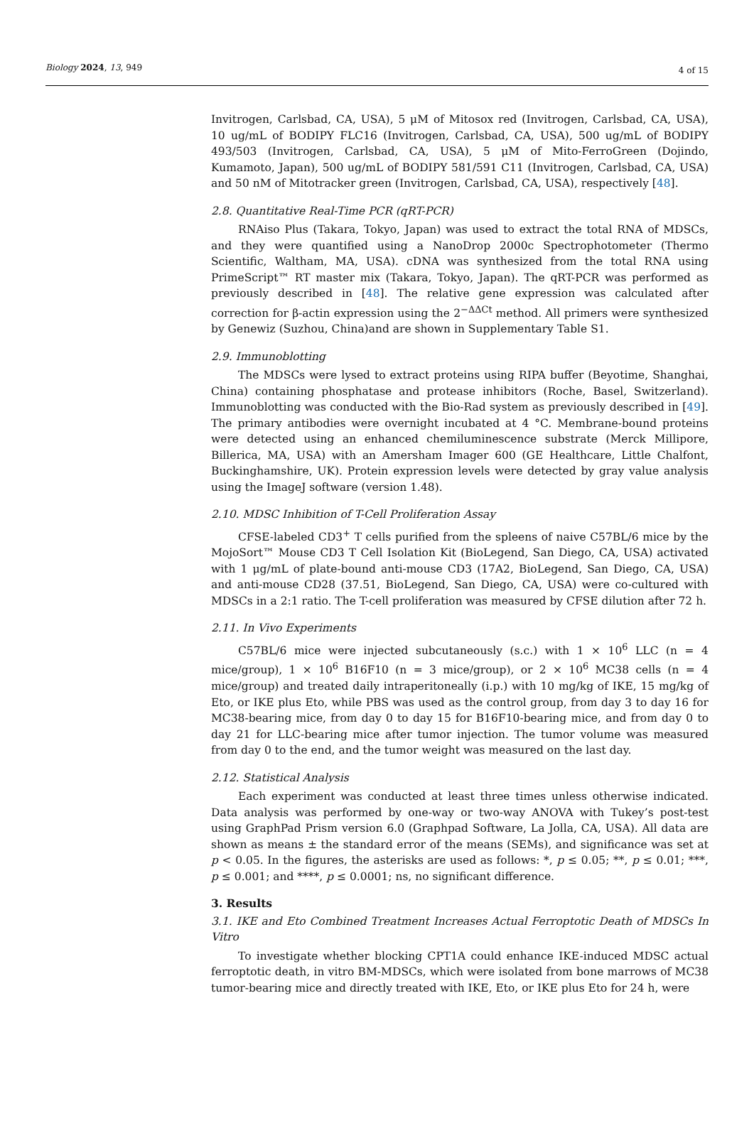Biology 2024, 13, 949 4 of 15
Invitrogen, Carlsbad, CA, USA), 5 μM of Mitosox red (Invitrogen, Carlsbad, CA, USA), 10 ug/mL of BODIPY FLC16 (Invitrogen, Carlsbad, CA, USA), 500 ug/mL of BODIPY 493/503 (Invitrogen, Carlsbad, CA, USA), 5 μM of Mito-FerroGreen (Dojindo, Kumamoto, Japan), 500 ug/mL of BODIPY 581/591 C11 (Invitrogen, Carlsbad, CA, USA) and 50 nM of Mitotracker green (Invitrogen, Carlsbad, CA, USA), respectively [48].
2.8. Quantitative Real-Time PCR (qRT-PCR)
RNAiso Plus (Takara, Tokyo, Japan) was used to extract the total RNA of MDSCs, and they were quantified using a NanoDrop 2000c Spectrophotometer (Thermo Scientific, Waltham, MA, USA). cDNA was synthesized from the total RNA using PrimeScript™ RT master mix (Takara, Tokyo, Japan). The qRT-PCR was performed as previously described in [48]. The relative gene expression was calculated after correction for β-actin expression using the 2<sup>−ΔΔCt</sup> method. All primers were synthesized by Genewiz (Suzhou, China)and are shown in Supplementary Table S1.
2.9. Immunoblotting
The MDSCs were lysed to extract proteins using RIPA buffer (Beyotime, Shanghai, China) containing phosphatase and protease inhibitors (Roche, Basel, Switzerland). Immunoblotting was conducted with the Bio-Rad system as previously described in [49]. The primary antibodies were overnight incubated at 4 °C. Membrane-bound proteins were detected using an enhanced chemiluminescence substrate (Merck Millipore, Billerica, MA, USA) with an Amersham Imager 600 (GE Healthcare, Little Chalfont, Buckinghamshire, UK). Protein expression levels were detected by gray value analysis using the ImageJ software (version 1.48).
2.10. MDSC Inhibition of T-Cell Proliferation Assay
CFSE-labeled CD3<sup>+</sup> T cells purified from the spleens of naive C57BL/6 mice by the MojoSort™ Mouse CD3 T Cell Isolation Kit (BioLegend, San Diego, CA, USA) activated with 1 μg/mL of plate-bound anti-mouse CD3 (17A2, BioLegend, San Diego, CA, USA) and anti-mouse CD28 (37.51, BioLegend, San Diego, CA, USA) were co-cultured with MDSCs in a 2:1 ratio. The T-cell proliferation was measured by CFSE dilution after 72 h.
2.11. In Vivo Experiments
C57BL/6 mice were injected subcutaneously (s.c.) with 1 × 10<sup>6</sup> LLC (n = 4 mice/group), 1 × 10<sup>6</sup> B16F10 (n = 3 mice/group), or 2 × 10<sup>6</sup> MC38 cells (n = 4 mice/group) and treated daily intraperitoneally (i.p.) with 10 mg/kg of IKE, 15 mg/kg of Eto, or IKE plus Eto, while PBS was used as the control group, from day 3 to day 16 for MC38-bearing mice, from day 0 to day 15 for B16F10-bearing mice, and from day 0 to day 21 for LLC-bearing mice after tumor injection. The tumor volume was measured from day 0 to the end, and the tumor weight was measured on the last day.
2.12. Statistical Analysis
Each experiment was conducted at least three times unless otherwise indicated. Data analysis was performed by one-way or two-way ANOVA with Tukey’s post-test using GraphPad Prism version 6.0 (Graphpad Software, La Jolla, CA, USA). All data are shown as means ± the standard error of the means (SEMs), and significance was set at p < 0.05. In the figures, the asterisks are used as follows: *, p ≤ 0.05; **, p ≤ 0.01; ***, p ≤ 0.001; and ****, p ≤ 0.0001; ns, no significant difference.
3. Results
3.1. IKE and Eto Combined Treatment Increases Actual Ferroptotic Death of MDSCs In Vitro
To investigate whether blocking CPT1A could enhance IKE-induced MDSC actual ferroptotic death, in vitro BM-MDSCs, which were isolated from bone marrows of MC38 tumor-bearing mice and directly treated with IKE, Eto, or IKE plus Eto for 24 h, were